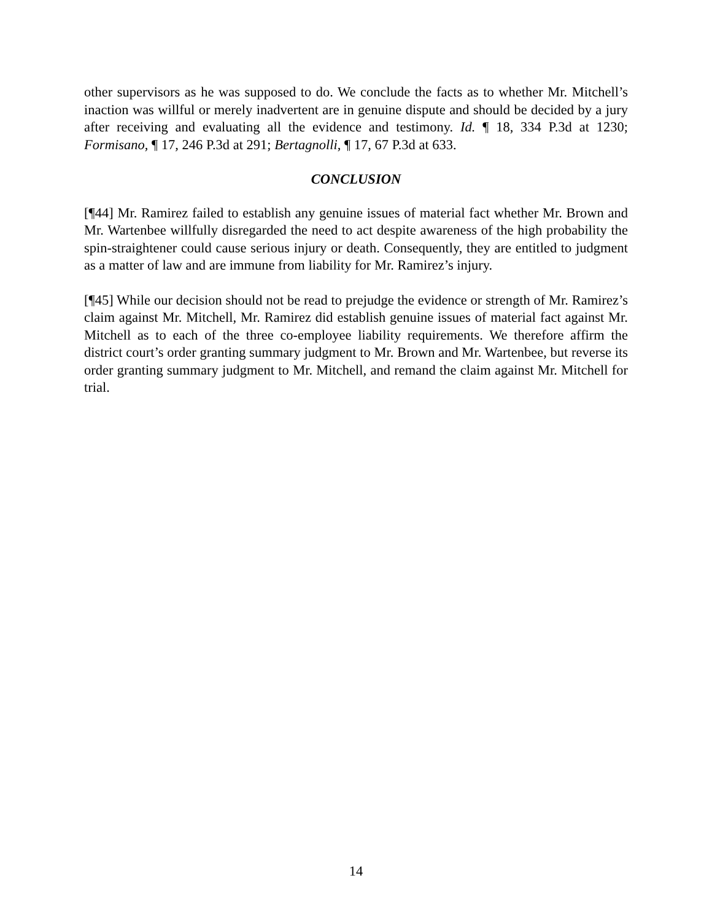other supervisors as he was supposed to do. We conclude the facts as to whether Mr. Mitchell’s inaction was willful or merely inadvertent are in genuine dispute and should be decided by a jury after receiving and evaluating all the evidence and testimony. Id. ¶ 18, 334 P.3d at 1230; Formisano, ¶ 17, 246 P.3d at 291; Bertagnolli, ¶ 17, 67 P.3d at 633.
CONCLUSION
[¶44] Mr. Ramirez failed to establish any genuine issues of material fact whether Mr. Brown and Mr. Wartenbee willfully disregarded the need to act despite awareness of the high probability the spin-straightener could cause serious injury or death. Consequently, they are entitled to judgment as a matter of law and are immune from liability for Mr. Ramirez’s injury.
[¶45] While our decision should not be read to prejudge the evidence or strength of Mr. Ramirez’s claim against Mr. Mitchell, Mr. Ramirez did establish genuine issues of material fact against Mr. Mitchell as to each of the three co-employee liability requirements. We therefore affirm the district court’s order granting summary judgment to Mr. Brown and Mr. Wartenbee, but reverse its order granting summary judgment to Mr. Mitchell, and remand the claim against Mr. Mitchell for trial.
14